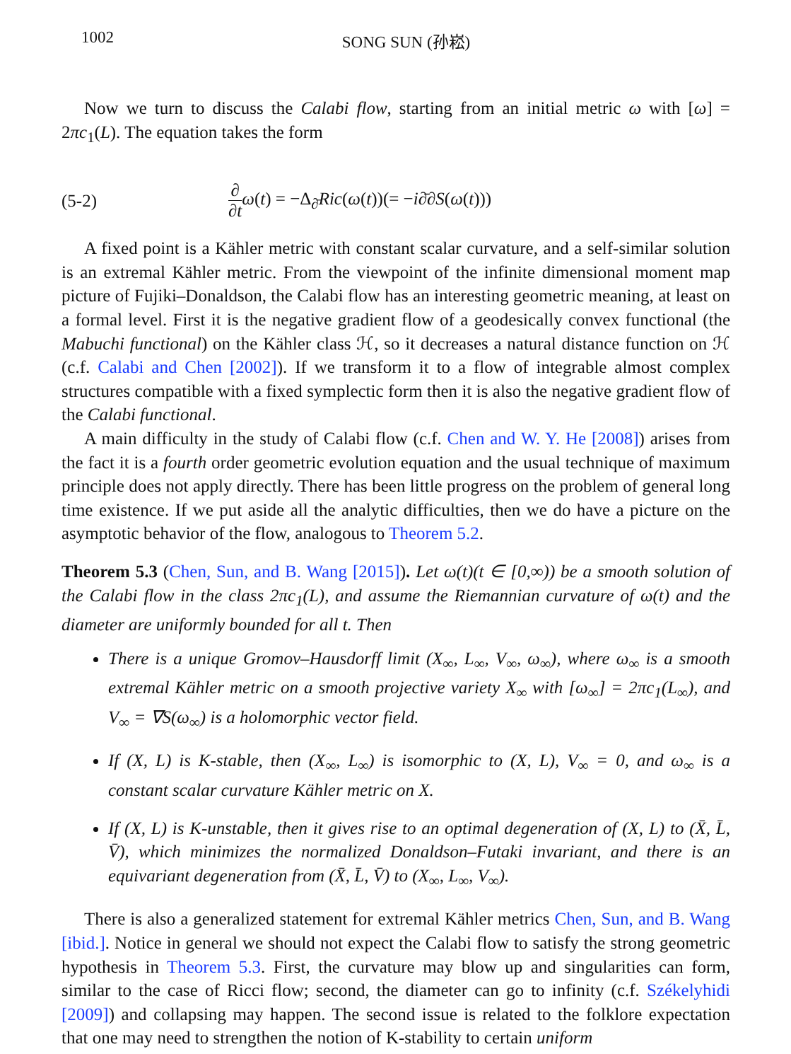1002 SONG SUN (孙崧)
Now we turn to discuss the Calabi flow, starting from an initial metric ω with [ω] = 2πc<sub>1</sub>(L). The equation takes the form
(5-2) ∂ ∂t ω(t) = −Δ<sub>∂̄</sub>Ric(ω(t))(= −i∂̄∂S(ω(t)))
A fixed point is a Kähler metric with constant scalar curvature, and a self-similar solution is an extremal Kähler metric. From the viewpoint of the infinite dimensional moment map picture of Fujiki–Donaldson, the Calabi flow has an interesting geometric meaning, at least on a formal level. First it is the negative gradient flow of a geodesically convex functional (the Mabuchi functional) on the Kähler class ℋ, so it decreases a natural distance function on ℋ (c.f. Calabi and Chen [2002]). If we transform it to a flow of integrable almost complex structures compatible with a fixed symplectic form then it is also the negative gradient flow of the Calabi functional.
A main difficulty in the study of Calabi flow (c.f. Chen and W. Y. He [2008]) arises from the fact it is a fourth order geometric evolution equation and the usual technique of maximum principle does not apply directly. There has been little progress on the problem of general long time existence. If we put aside all the analytic difficulties, then we do have a picture on the asymptotic behavior of the flow, analogous to Theorem 5.2.
Theorem 5.3 (Chen, Sun, and B. Wang [2015]). Let ω(t)(t ∈ [0,∞)) be a smooth solution of the Calabi flow in the class 2πc<sub>1</sub>(L), and assume the Riemannian curvature of ω(t) and the diameter are uniformly bounded for all t. Then
There is a unique Gromov–Hausdorff limit (X<sub>∞</sub>, L<sub>∞</sub>, V<sub>∞</sub>, ω<sub>∞</sub>), where ω<sub>∞</sub> is a smooth extremal Kähler metric on a smooth projective variety X<sub>∞</sub> with [ω<sub>∞</sub>] = 2πc<sub>1</sub>(L<sub>∞</sub>), and V<sub>∞</sub> = ∇S(ω<sub>∞</sub>) is a holomorphic vector field.
If (X, L) is K-stable, then (X<sub>∞</sub>, L<sub>∞</sub>) is isomorphic to (X, L), V<sub>∞</sub> = 0, and ω<sub>∞</sub> is a constant scalar curvature Kähler metric on X.
If (X, L) is K-unstable, then it gives rise to an optimal degeneration of (X, L) to (X̄, L̄, V̄), which minimizes the normalized Donaldson–Futaki invariant, and there is an equivariant degeneration from (X̄, L̄, V̄) to (X<sub>∞</sub>, L<sub>∞</sub>, V<sub>∞</sub>).
There is also a generalized statement for extremal Kähler metrics Chen, Sun, and B. Wang [ibid.]. Notice in general we should not expect the Calabi flow to satisfy the strong geometric hypothesis in Theorem 5.3. First, the curvature may blow up and singularities can form, similar to the case of Ricci flow; second, the diameter can go to infinity (c.f. Székelyhidi [2009]) and collapsing may happen. The second issue is related to the folklore expectation that one may need to strengthen the notion of K-stability to certain uniform